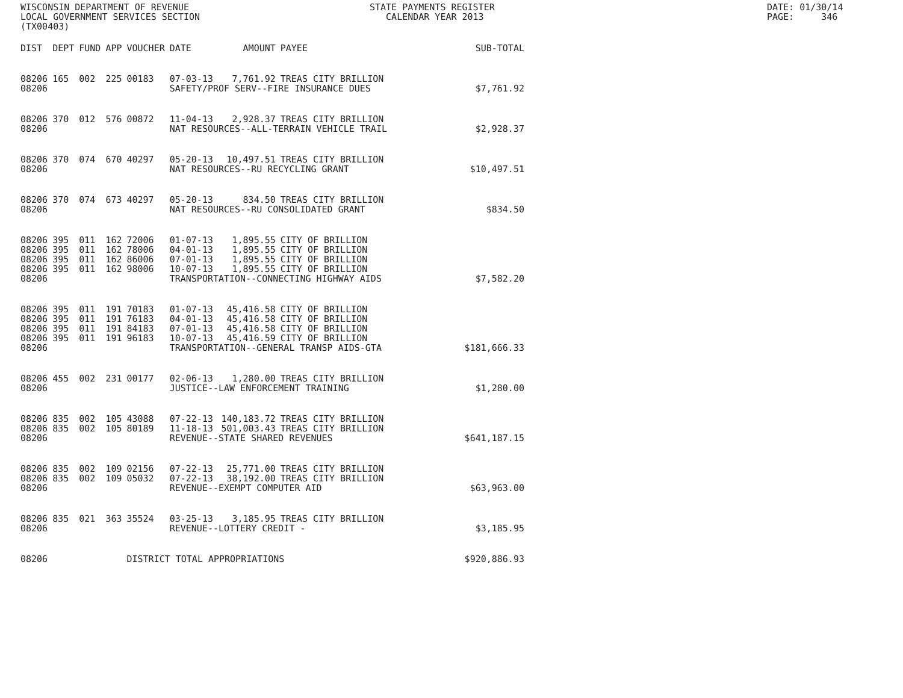WISCONSIN DEPARTMENT OF REVENUE LOCAL GOVERNMENT SERVICES SECTION (TX00403)
STATE PAYMENTS REGISTER CALENDAR YEAR 2013
DATE: 01/30/14 PAGE: 346
| DIST | DEPT | FUND | APP | VOUCHER | DATE | AMOUNT | PAYEE | SUB-TOTAL |
| --- | --- | --- | --- | --- | --- | --- | --- | --- |
| 08206 | 165 | 002 | 225 | 00183 | 07-03-13 | 7,761.92 | TREAS CITY BRILLION | |
| 08206 | | | | | SAFETY/PROF SERV--FIRE INSURANCE DUES | | | $7,761.92 |
| 08206 | 370 | 012 | 576 | 00872 | 11-04-13 | 2,928.37 | TREAS CITY BRILLION | |
| 08206 | | | | | NAT RESOURCES--ALL-TERRAIN VEHICLE TRAIL | | | $2,928.37 |
| 08206 | 370 | 074 | 670 | 40297 | 05-20-13 | 10,497.51 | TREAS CITY BRILLION | |
| 08206 | | | | | NAT RESOURCES--RU RECYCLING GRANT | | | $10,497.51 |
| 08206 | 370 | 074 | 673 | 40297 | 05-20-13 | 834.50 | TREAS CITY BRILLION | |
| 08206 | | | | | NAT RESOURCES--RU CONSOLIDATED GRANT | | | $834.50 |
| 08206 | 395 | 011 | 162 | 72006 | 01-07-13 | 1,895.55 | CITY OF BRILLION | |
| 08206 | 395 | 011 | 162 | 78006 | 04-01-13 | 1,895.55 | CITY OF BRILLION | |
| 08206 | 395 | 011 | 162 | 86006 | 07-01-13 | 1,895.55 | CITY OF BRILLION | |
| 08206 | 395 | 011 | 162 | 98006 | 10-07-13 | 1,895.55 | CITY OF BRILLION | |
| 08206 | | | | | TRANSPORTATION--CONNECTING HIGHWAY AIDS | | | $7,582.20 |
| 08206 | 395 | 011 | 191 | 70183 | 01-07-13 | 45,416.58 | CITY OF BRILLION | |
| 08206 | 395 | 011 | 191 | 76183 | 04-01-13 | 45,416.58 | CITY OF BRILLION | |
| 08206 | 395 | 011 | 191 | 84183 | 07-01-13 | 45,416.58 | CITY OF BRILLION | |
| 08206 | 395 | 011 | 191 | 96183 | 10-07-13 | 45,416.59 | CITY OF BRILLION | |
| 08206 | | | | | TRANSPORTATION--GENERAL TRANSP AIDS-GTA | | | $181,666.33 |
| 08206 | 455 | 002 | 231 | 00177 | 02-06-13 | 1,280.00 | TREAS CITY BRILLION | |
| 08206 | | | | | JUSTICE--LAW ENFORCEMENT TRAINING | | | $1,280.00 |
| 08206 | 835 | 002 | 105 | 43088 | 07-22-13 | 140,183.72 | TREAS CITY BRILLION | |
| 08206 | 835 | 002 | 105 | 80189 | 11-18-13 | 501,003.43 | TREAS CITY BRILLION | |
| 08206 | | | | | REVENUE--STATE SHARED REVENUES | | | $641,187.15 |
| 08206 | 835 | 002 | 109 | 02156 | 07-22-13 | 25,771.00 | TREAS CITY BRILLION | |
| 08206 | 835 | 002 | 109 | 05032 | 07-22-13 | 38,192.00 | TREAS CITY BRILLION | |
| 08206 | | | | | REVENUE--EXEMPT COMPUTER AID | | | $63,963.00 |
| 08206 | 835 | 021 | 363 | 35524 | 03-25-13 | 3,185.95 | TREAS CITY BRILLION | |
| 08206 | | | | | REVENUE--LOTTERY CREDIT - | | | $3,185.95 |
| 08206 | | | | DISTRICT TOTAL APPROPRIATIONS | | | | $920,886.93 |